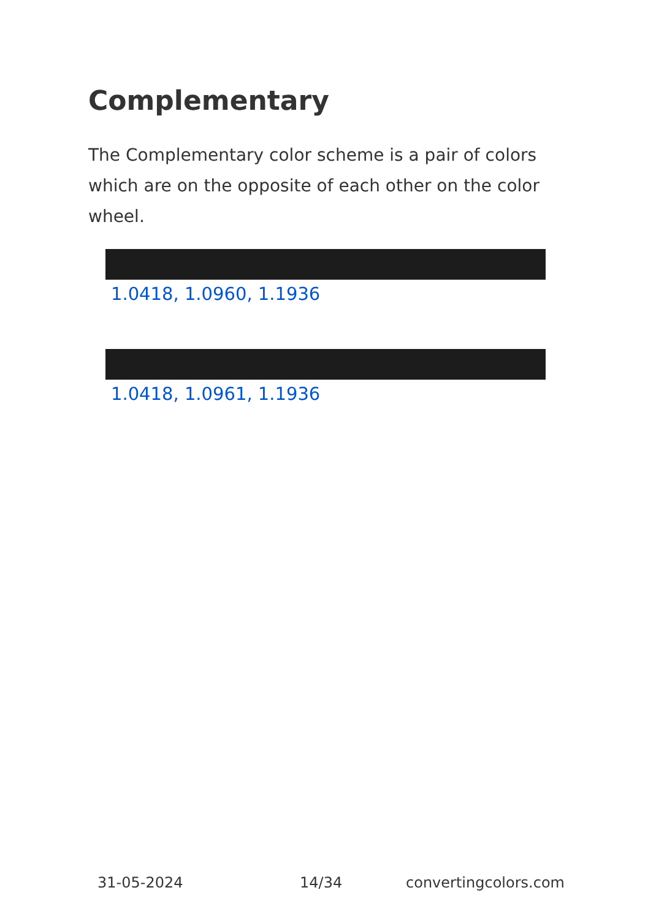Complementary
The Complementary color scheme is a pair of colors which are on the opposite of each other on the color wheel.
1.0418, 1.0960, 1.1936
1.0418, 1.0961, 1.1936
31-05-2024 14/34 convertingcolors.com